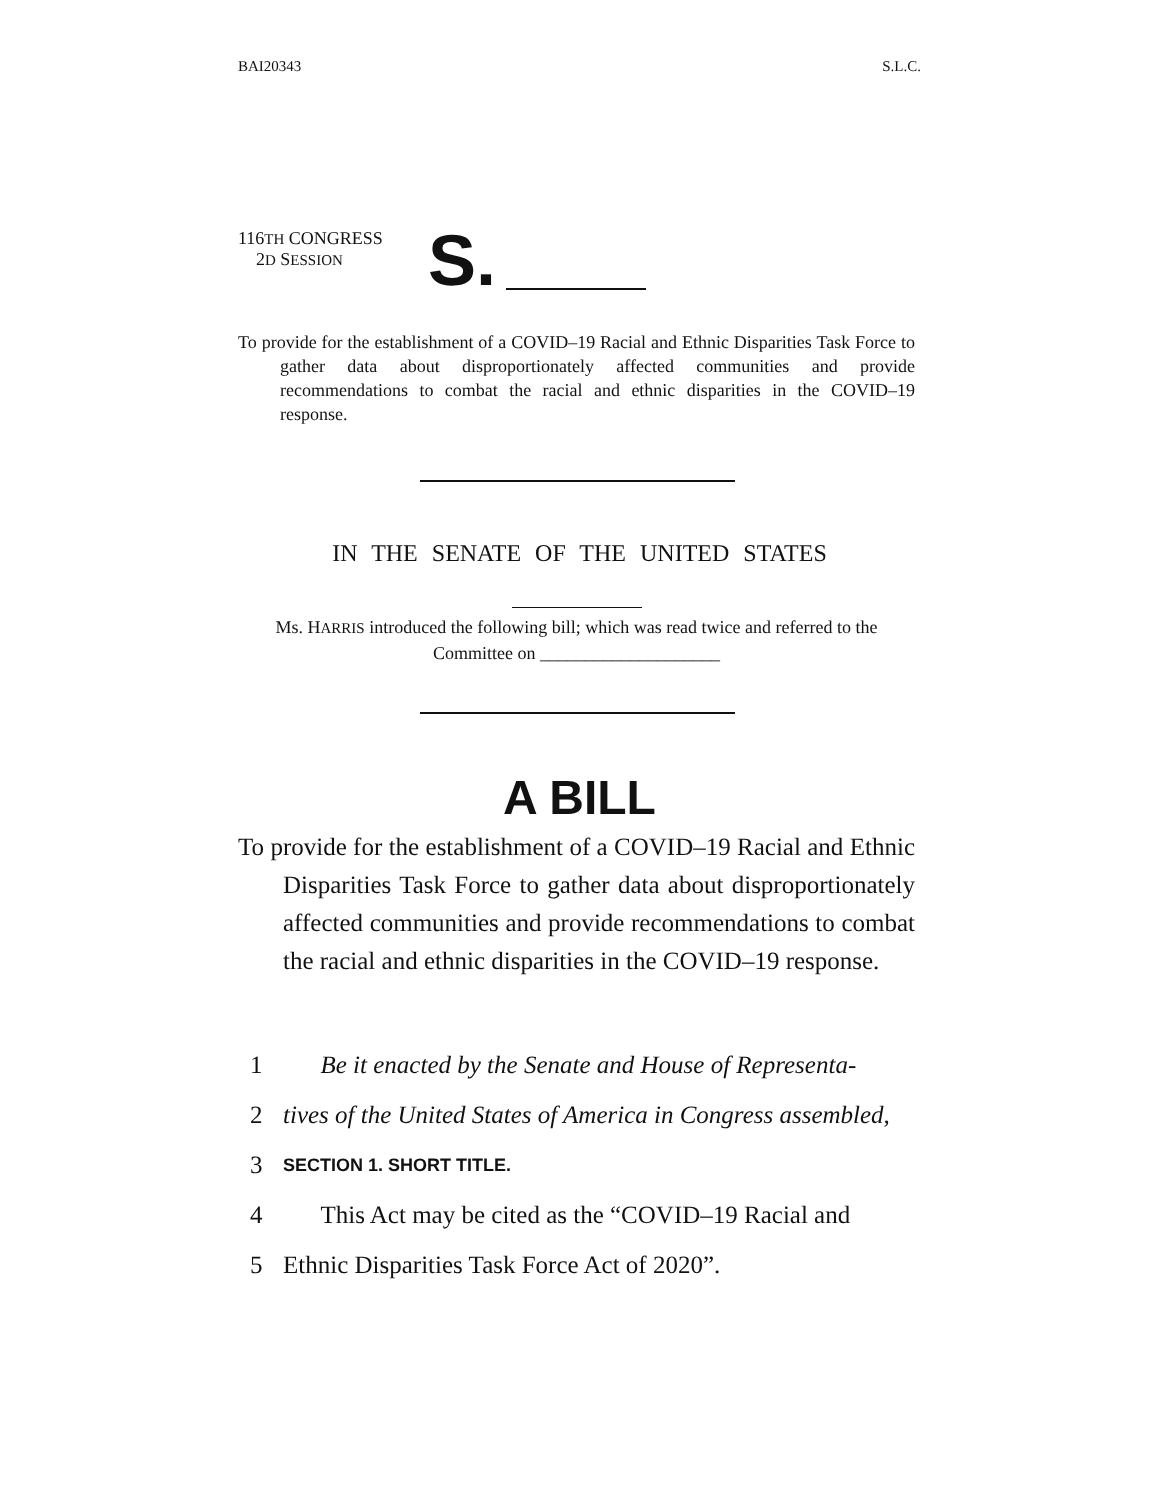BAI20343 S.L.C.
116TH CONGRESS
2D SESSION
S.
To provide for the establishment of a COVID–19 Racial and Ethnic Disparities Task Force to gather data about disproportionately affected communities and provide recommendations to combat the racial and ethnic disparities in the COVID–19 response.
IN THE SENATE OF THE UNITED STATES
Ms. HARRIS introduced the following bill; which was read twice and referred to the Committee on ____________________
A BILL
To provide for the establishment of a COVID–19 Racial and Ethnic Disparities Task Force to gather data about disproportionately affected communities and provide recommendations to combat the racial and ethnic disparities in the COVID–19 response.
1 Be it enacted by the Senate and House of Representa-
2 tives of the United States of America in Congress assembled,
3 SECTION 1. SHORT TITLE.
4 This Act may be cited as the “COVID–19 Racial and
5 Ethnic Disparities Task Force Act of 2020”.